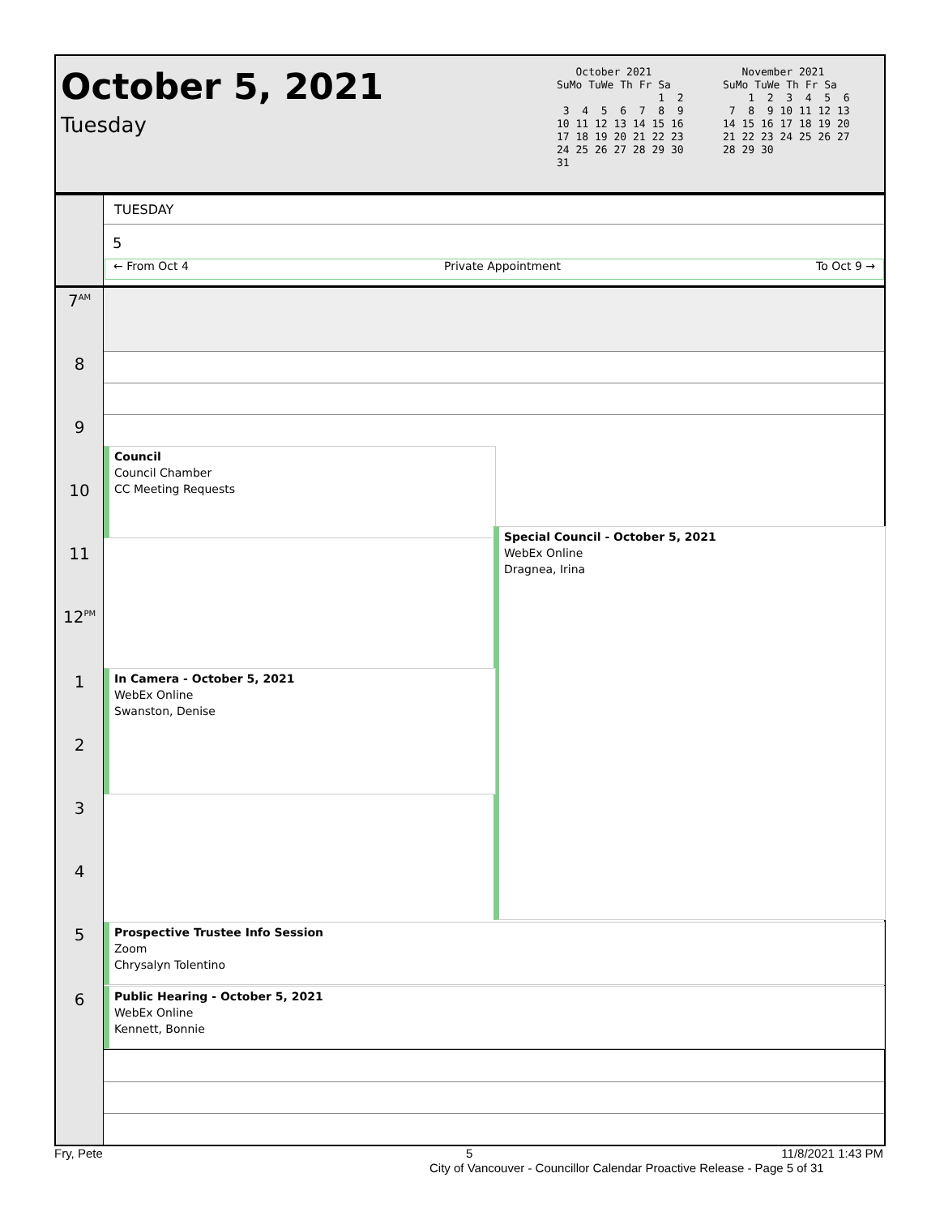October 5, 2021
Tuesday
October 2021 SuMo TuWe Th Fr Sa 1 2 3 4 5 6 7 8 9 10 11 12 13 14 15 16 17 18 19 20 21 22 23 24 25 26 27 28 29 30 31
November 2021 SuMo TuWe Th Fr Sa 1 2 3 4 5 6 7 8 9 10 11 12 13 14 15 16 17 18 19 20 21 22 23 24 25 26 27 28 29 30
TUESDAY
5
← From Oct 4 Private Appointment To Oct 9 →
7<sup>AM</sup>
8
9
10
11
12<sup>PM</sup>
1
2
3
4
5
6
Council
Council Chamber
CC Meeting Requests
Special Council - October 5, 2021
WebEx Online
Dragnea, Irina
In Camera - October 5, 2021
WebEx Online
Swanston, Denise
Prospective Trustee Info Session
Zoom
Chrysalyn Tolentino
Public Hearing - October 5, 2021
WebEx Online
Kennett, Bonnie
Fry, Pete 5 11/8/2021 1:43 PM
City of Vancouver - Councillor Calendar Proactive Release - Page 5 of 31